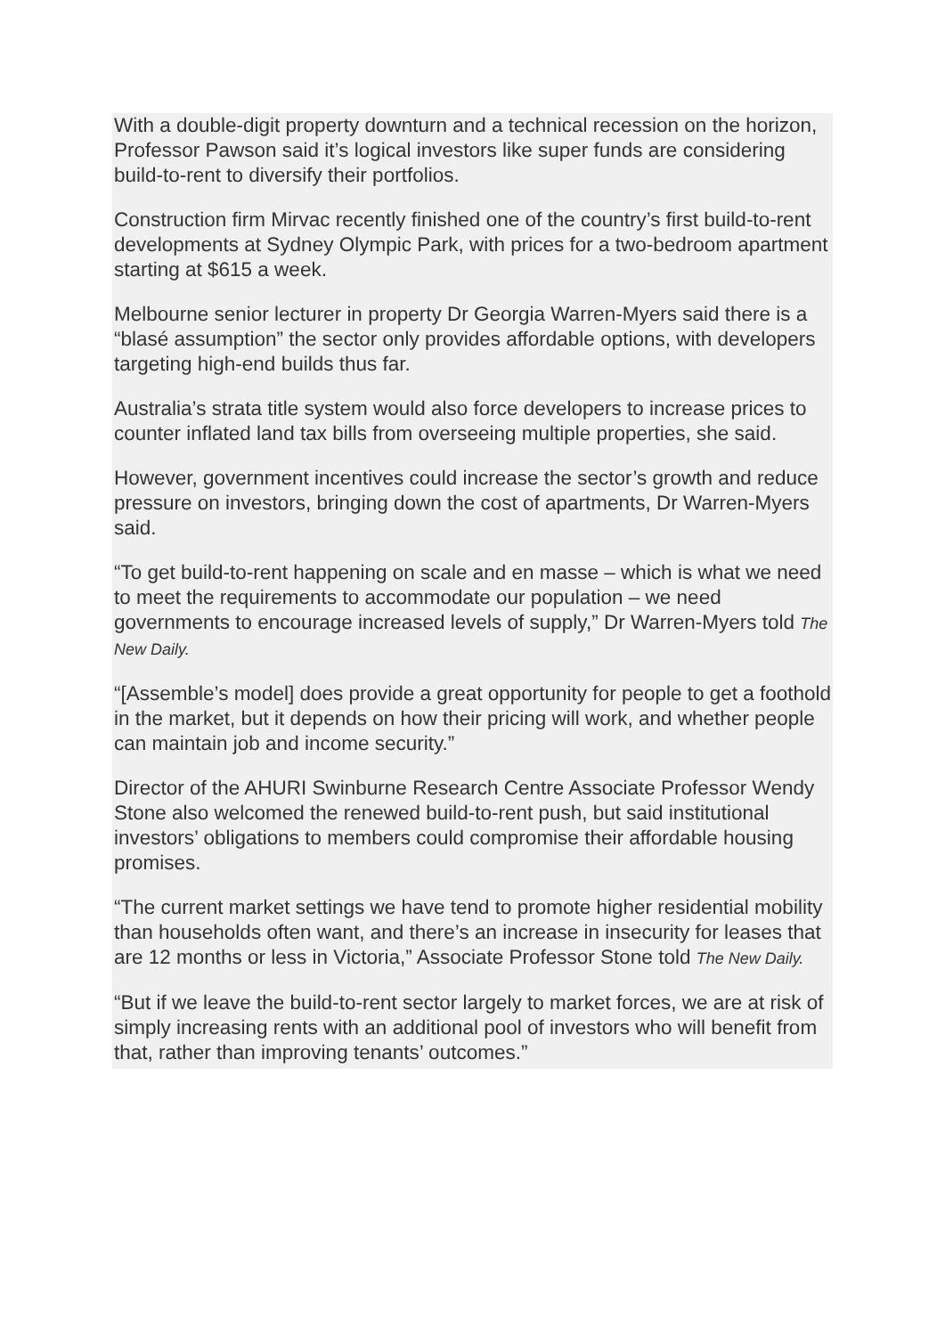With a double-digit property downturn and a technical recession on the horizon, Professor Pawson said it’s logical investors like super funds are considering build-to-rent to diversify their portfolios.
Construction firm Mirvac recently finished one of the country’s first build-to-rent developments at Sydney Olympic Park, with prices for a two-bedroom apartment starting at $615 a week.
Melbourne senior lecturer in property Dr Georgia Warren-Myers said there is a “blasé assumption” the sector only provides affordable options, with developers targeting high-end builds thus far.
Australia’s strata title system would also force developers to increase prices to counter inflated land tax bills from overseeing multiple properties, she said.
However, government incentives could increase the sector’s growth and reduce pressure on investors, bringing down the cost of apartments, Dr Warren-Myers said.
“To get build-to-rent happening on scale and en masse – which is what we need to meet the requirements to accommodate our population – we need governments to encourage increased levels of supply,” Dr Warren-Myers told The New Daily.
“[Assemble’s model] does provide a great opportunity for people to get a foothold in the market, but it depends on how their pricing will work, and whether people can maintain job and income security.”
Director of the AHURI Swinburne Research Centre Associate Professor Wendy Stone also welcomed the renewed build-to-rent push, but said institutional investors’ obligations to members could compromise their affordable housing promises.
“The current market settings we have tend to promote higher residential mobility than households often want, and there’s an increase in insecurity for leases that are 12 months or less in Victoria,” Associate Professor Stone told The New Daily.
“But if we leave the build-to-rent sector largely to market forces, we are at risk of simply increasing rents with an additional pool of investors who will benefit from that, rather than improving tenants’ outcomes.”